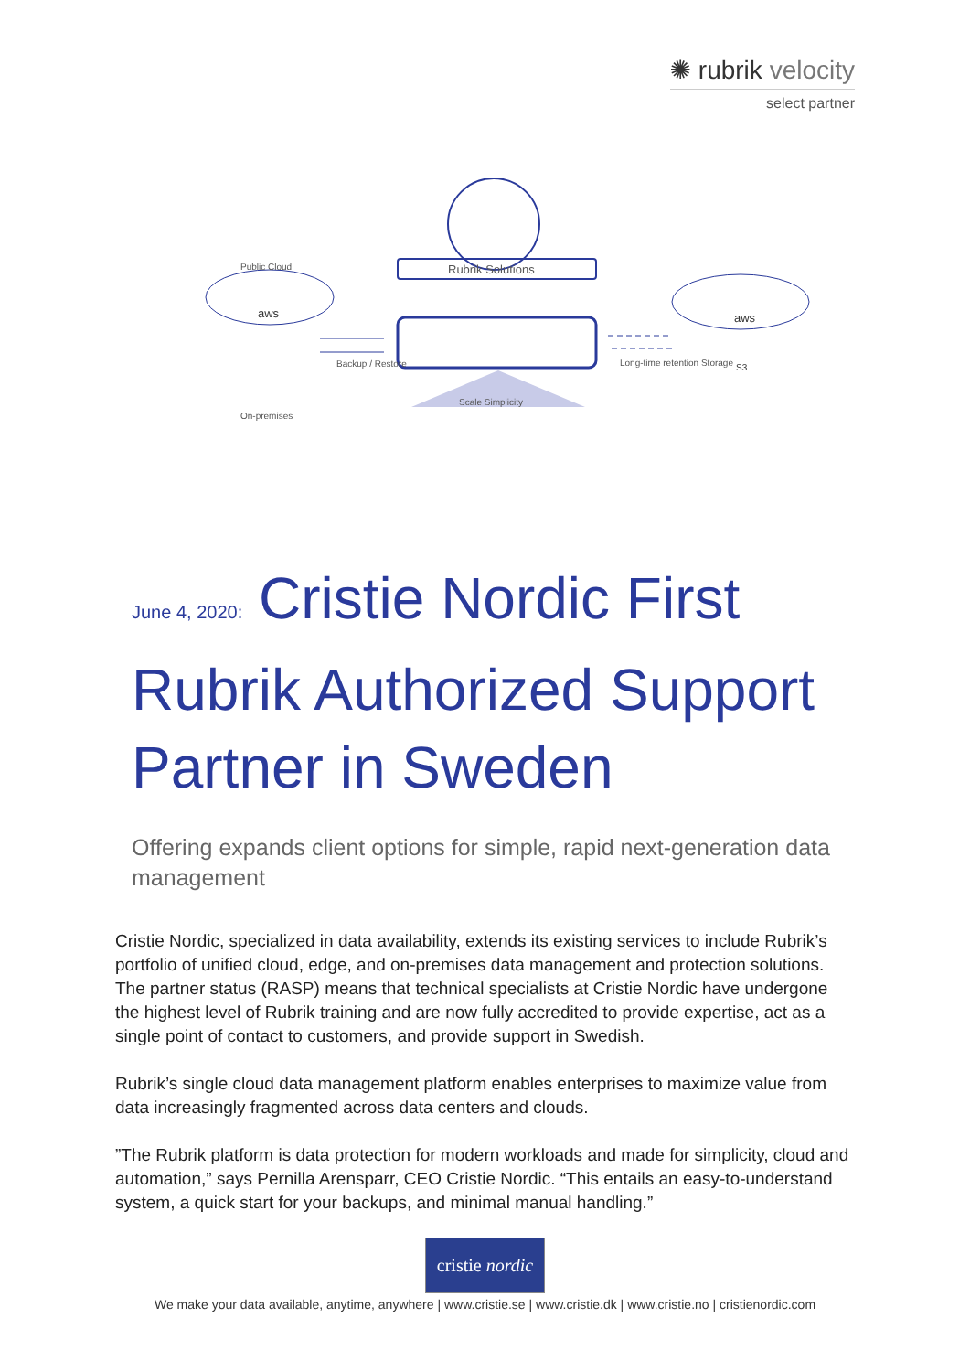✺ rubrik velocity
select partner
Rubrik Solutions
Backup / Restore
Long-time retention Storage
Scale Simplicity
Public Cloud
aws
On-premises
aws
S3
June 4, 2020: Cristie Nordic First Rubrik Authorized Support Partner in Sweden
Offering expands client options for simple, rapid next-generation data management
Cristie Nordic, specialized in data availability, extends its existing services to include Rubrik’s portfolio of unified cloud, edge, and on-premises data management and protection solutions. The partner status (RASP) means that technical specialists at Cristie Nordic have undergone the highest level of Rubrik training and are now fully accredited to provide expertise, act as a single point of contact to customers, and provide support in Swedish.
Rubrik’s single cloud data management platform enables enterprises to maximize value from data increasingly fragmented across data centers and clouds.
”The Rubrik platform is data protection for modern workloads and made for simplicity, cloud and automation,” says Pernilla Arensparr, CEO Cristie Nordic. “This entails an easy-to-understand system, a quick start for your backups, and minimal manual handling.”
cristie nordic
We make your data available, anytime, anywhere | www.cristie.se | www.cristie.dk | www.cristie.no | cristienordic.com